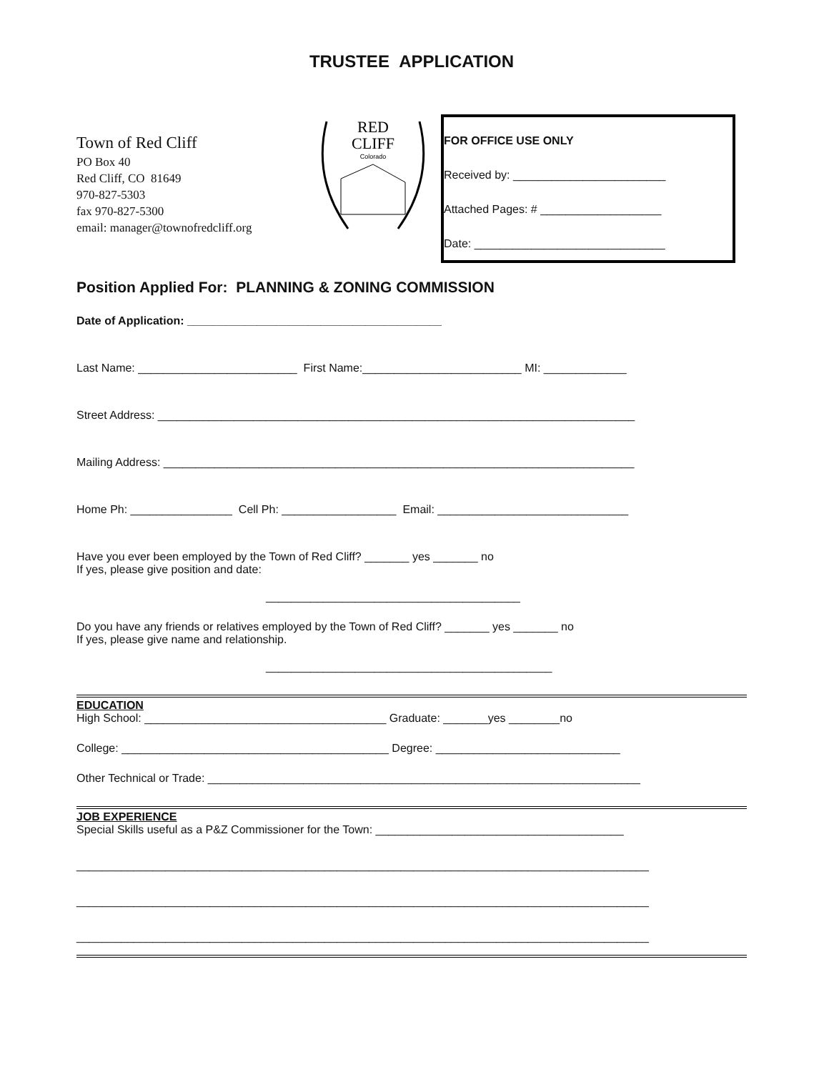TRUSTEE APPLICATION
Town of Red Cliff
PO Box 40
Red Cliff, CO 81649
970-827-5303
fax 970-827-5300
email: manager@townofredcliff.org
RED
CLIFF
Colorado
FOR OFFICE USE ONLY
Received by: ________________________
Attached Pages: # ___________________
Date: ______________________________
Position Applied For: PLANNING & ZONING COMMISSION
Date of Application: ________________________________________
Last Name: _________________________ First Name:_________________________ MI: _____________
Street Address: ___________________________________________________________________________
Mailing Address: __________________________________________________________________________
Home Ph: ________________ Cell Ph: __________________ Email: ______________________________
Have you ever been employed by the Town of Red Cliff? _______ yes _______ no
If yes, please give position and date:
________________________________________
Do you have any friends or relatives employed by the Town of Red Cliff? _______ yes _______ no
If yes, please give name and relationship.
_____________________________________________
EDUCATION
High School: ______________________________________ Graduate: _______yes ________no
College: __________________________________________ Degree: _____________________________
Other Technical or Trade: ____________________________________________________________________
JOB EXPERIENCE
Special Skills useful as a P&Z Commissioner for the Town: _______________________________________
__________________________________________________________________________________________
__________________________________________________________________________________________
__________________________________________________________________________________________